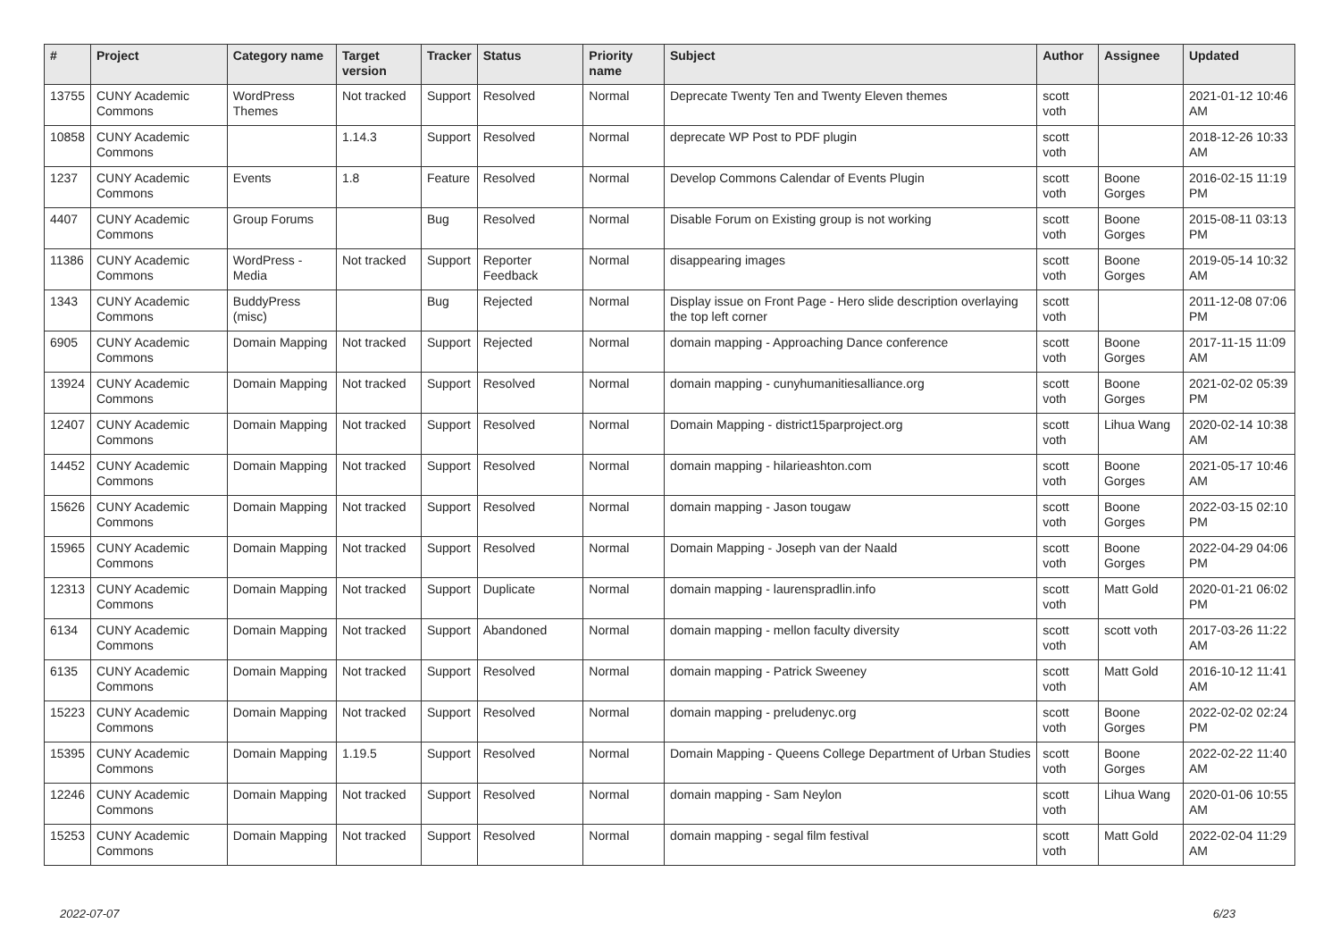| # | Project | Category name | Target version | Tracker | Status | Priority name | Subject | Author | Assignee | Updated |
| --- | --- | --- | --- | --- | --- | --- | --- | --- | --- | --- |
| 13755 | CUNY Academic Commons | WordPress Themes | Not tracked | Support | Resolved | Normal | Deprecate Twenty Ten and Twenty Eleven themes | scott voth | | 2021-01-12 10:46 AM |
| 10858 | CUNY Academic Commons | | 1.14.3 | Support | Resolved | Normal | deprecate WP Post to PDF plugin | scott voth | | 2018-12-26 10:33 AM |
| 1237 | CUNY Academic Commons | Events | 1.8 | Feature | Resolved | Normal | Develop Commons Calendar of Events Plugin | scott voth | Boone Gorges | 2016-02-15 11:19 PM |
| 4407 | CUNY Academic Commons | Group Forums | | Bug | Resolved | Normal | Disable Forum on Existing group is not working | scott voth | Boone Gorges | 2015-08-11 03:13 PM |
| 11386 | CUNY Academic Commons | WordPress - Media | Not tracked | Support | Reporter Feedback | Normal | disappearing images | scott voth | Boone Gorges | 2019-05-14 10:32 AM |
| 1343 | CUNY Academic Commons | BuddyPress (misc) | | Bug | Rejected | Normal | Display issue on Front Page - Hero slide description overlaying the top left corner | scott voth | | 2011-12-08 07:06 PM |
| 6905 | CUNY Academic Commons | Domain Mapping | Not tracked | Support | Rejected | Normal | domain mapping - Approaching Dance conference | scott voth | Boone Gorges | 2017-11-15 11:09 AM |
| 13924 | CUNY Academic Commons | Domain Mapping | Not tracked | Support | Resolved | Normal | domain mapping - cunyhumanitiesalliance.org | scott voth | Boone Gorges | 2021-02-02 05:39 PM |
| 12407 | CUNY Academic Commons | Domain Mapping | Not tracked | Support | Resolved | Normal | Domain Mapping - district15parproject.org | scott voth | Lihua Wang | 2020-02-14 10:38 AM |
| 14452 | CUNY Academic Commons | Domain Mapping | Not tracked | Support | Resolved | Normal | domain mapping - hilarieashton.com | scott voth | Boone Gorges | 2021-05-17 10:46 AM |
| 15626 | CUNY Academic Commons | Domain Mapping | Not tracked | Support | Resolved | Normal | domain mapping - Jason tougaw | scott voth | Boone Gorges | 2022-03-15 02:10 PM |
| 15965 | CUNY Academic Commons | Domain Mapping | Not tracked | Support | Resolved | Normal | Domain Mapping - Joseph van der Naald | scott voth | Boone Gorges | 2022-04-29 04:06 PM |
| 12313 | CUNY Academic Commons | Domain Mapping | Not tracked | Support | Duplicate | Normal | domain mapping - laurenspradlin.info | scott voth | Matt Gold | 2020-01-21 06:02 PM |
| 6134 | CUNY Academic Commons | Domain Mapping | Not tracked | Support | Abandoned | Normal | domain mapping - mellon faculty diversity | scott voth | scott voth | 2017-03-26 11:22 AM |
| 6135 | CUNY Academic Commons | Domain Mapping | Not tracked | Support | Resolved | Normal | domain mapping - Patrick Sweeney | scott voth | Matt Gold | 2016-10-12 11:41 AM |
| 15223 | CUNY Academic Commons | Domain Mapping | Not tracked | Support | Resolved | Normal | domain mapping - preludenyc.org | scott voth | Boone Gorges | 2022-02-02 02:24 PM |
| 15395 | CUNY Academic Commons | Domain Mapping | 1.19.5 | Support | Resolved | Normal | Domain Mapping - Queens College Department of Urban Studies | scott voth | Boone Gorges | 2022-02-22 11:40 AM |
| 12246 | CUNY Academic Commons | Domain Mapping | Not tracked | Support | Resolved | Normal | domain mapping - Sam Neylon | scott voth | Lihua Wang | 2020-01-06 10:55 AM |
| 15253 | CUNY Academic Commons | Domain Mapping | Not tracked | Support | Resolved | Normal | domain mapping - segal film festival | scott voth | Matt Gold | 2022-02-04 11:29 AM |
2022-07-07 6/23